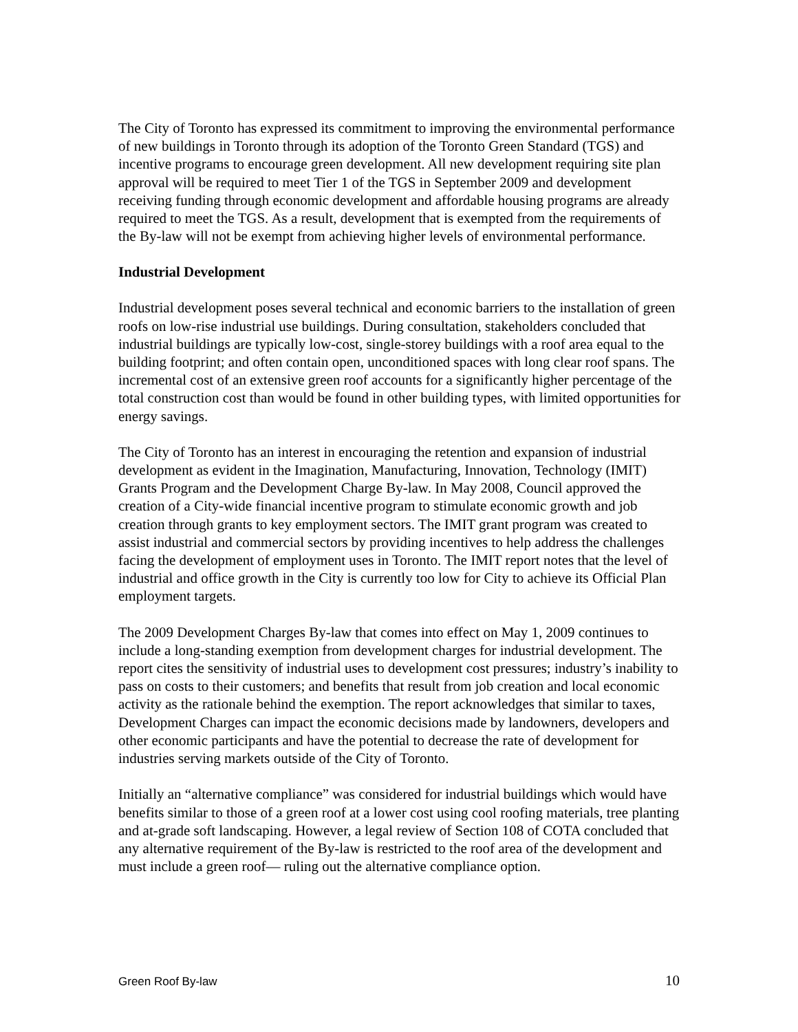The City of Toronto has expressed its commitment to improving the environmental performance of new buildings in Toronto through its adoption of the Toronto Green Standard (TGS) and incentive programs to encourage green development. All new development requiring site plan approval will be required to meet Tier 1 of the TGS in September 2009 and development receiving funding through economic development and affordable housing programs are already required to meet the TGS. As a result, development that is exempted from the requirements of the By-law will not be exempt from achieving higher levels of environmental performance.
Industrial Development
Industrial development poses several technical and economic barriers to the installation of green roofs on low-rise industrial use buildings. During consultation, stakeholders concluded that industrial buildings are typically low-cost, single-storey buildings with a roof area equal to the building footprint; and often contain open, unconditioned spaces with long clear roof spans. The incremental cost of an extensive green roof accounts for a significantly higher percentage of the total construction cost than would be found in other building types, with limited opportunities for energy savings.
The City of Toronto has an interest in encouraging the retention and expansion of industrial development as evident in the Imagination, Manufacturing, Innovation, Technology (IMIT) Grants Program and the Development Charge By-law. In May 2008, Council approved the creation of a City-wide financial incentive program to stimulate economic growth and job creation through grants to key employment sectors. The IMIT grant program was created to assist industrial and commercial sectors by providing incentives to help address the challenges facing the development of employment uses in Toronto. The IMIT report notes that the level of industrial and office growth in the City is currently too low for City to achieve its Official Plan employment targets.
The 2009 Development Charges By-law that comes into effect on May 1, 2009 continues to include a long-standing exemption from development charges for industrial development. The report cites the sensitivity of industrial uses to development cost pressures; industry’s inability to pass on costs to their customers; and benefits that result from job creation and local economic activity as the rationale behind the exemption. The report acknowledges that similar to taxes, Development Charges can impact the economic decisions made by landowners, developers and other economic participants and have the potential to decrease the rate of development for industries serving markets outside of the City of Toronto.
Initially an “alternative compliance” was considered for industrial buildings which would have benefits similar to those of a green roof at a lower cost using cool roofing materials, tree planting and at-grade soft landscaping. However, a legal review of Section 108 of COTA concluded that any alternative requirement of the By-law is restricted to the roof area of the development and must include a green roof— ruling out the alternative compliance option.
Green Roof By-law 10